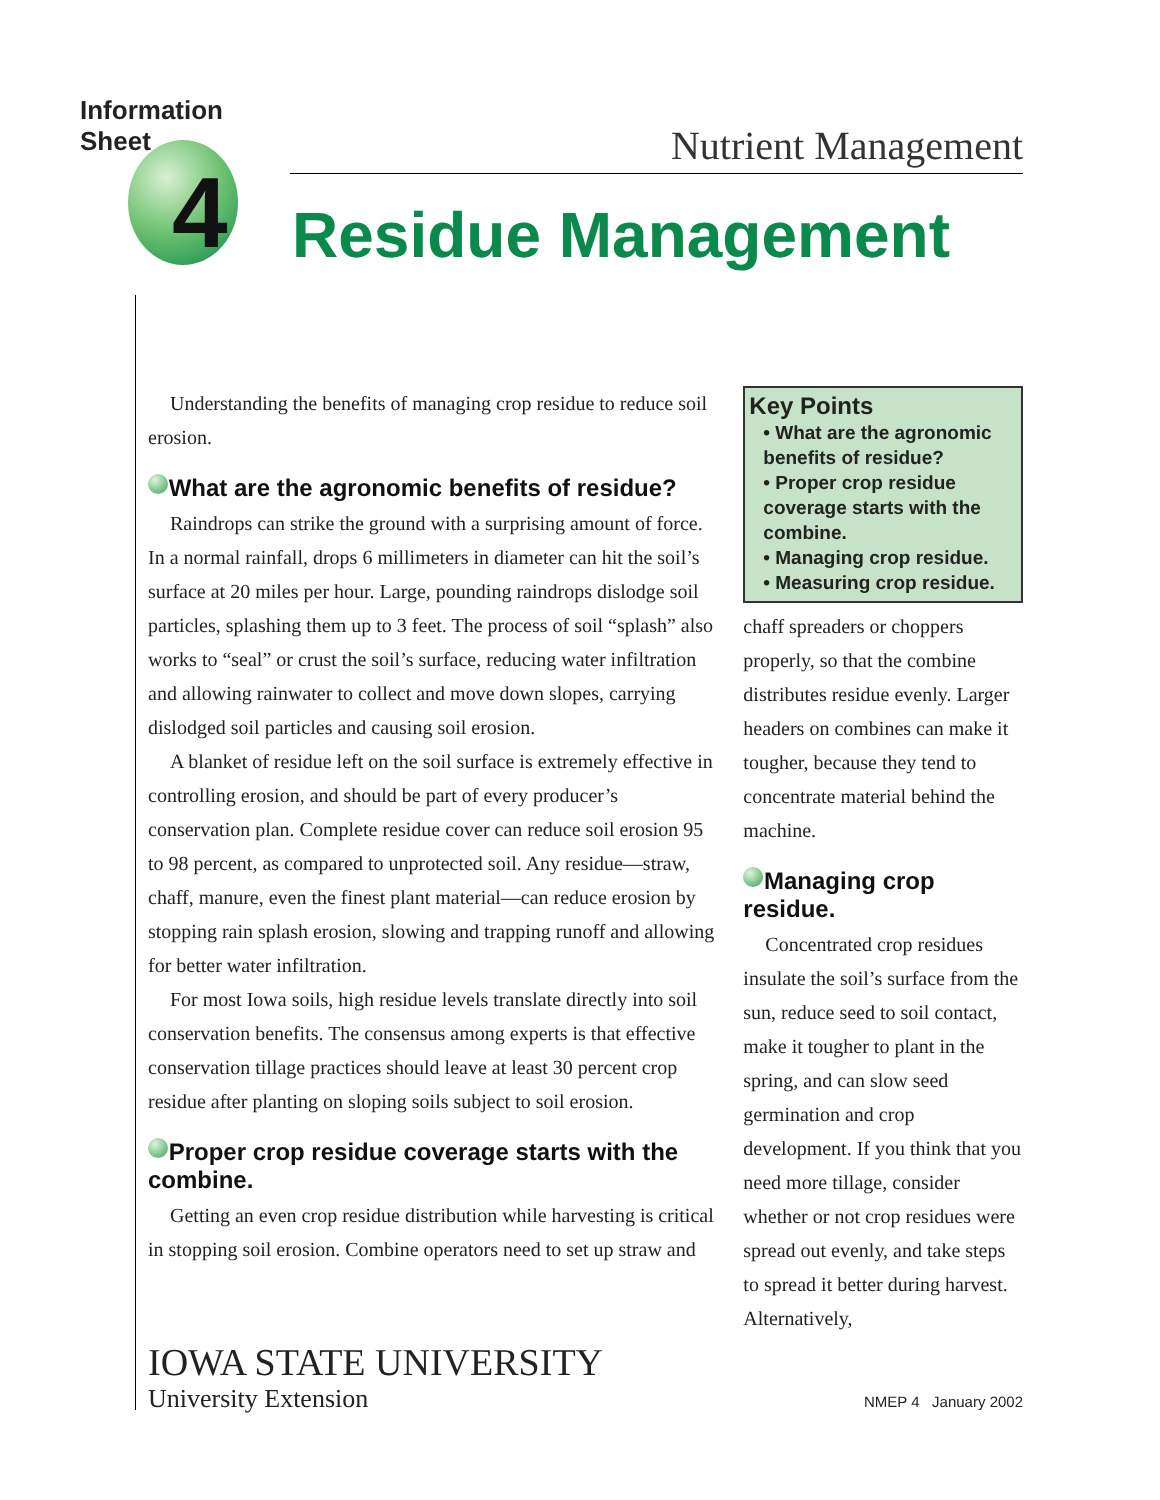Information Sheet
4
Nutrient Management
Residue Management
Understanding the benefits of managing crop residue to reduce soil erosion.
What are the agronomic benefits of residue?
Raindrops can strike the ground with a surprising amount of force. In a normal rainfall, drops 6 millimeters in diameter can hit the soil’s surface at 20 miles per hour. Large, pounding raindrops dislodge soil particles, splashing them up to 3 feet. The process of soil “splash” also works to “seal” or crust the soil’s surface, reducing water infiltration and allowing rainwater to collect and move down slopes, carrying dislodged soil particles and causing soil erosion.
A blanket of residue left on the soil surface is extremely effective in controlling erosion, and should be part of every producer’s conservation plan. Complete residue cover can reduce soil erosion 95 to 98 percent, as compared to unprotected soil. Any residue—straw, chaff, manure, even the finest plant material—can reduce erosion by stopping rain splash erosion, slowing and trapping runoff and allowing for better water infiltration.
For most Iowa soils, high residue levels translate directly into soil conservation benefits. The consensus among experts is that effective conservation tillage practices should leave at least 30 percent crop residue after planting on sloping soils subject to soil erosion.
Proper crop residue coverage starts with the combine.
Getting an even crop residue distribution while harvesting is critical in stopping soil erosion. Combine operators need to set up straw and
Key Points
• What are the agronomic benefits of residue?
• Proper crop residue coverage starts with the combine.
• Managing crop residue.
• Measuring crop residue.
chaff spreaders or choppers properly, so that the combine distributes residue evenly. Larger headers on combines can make it tougher, because they tend to concentrate material behind the machine.
Managing crop residue.
Concentrated crop residues insulate the soil’s surface from the sun, reduce seed to soil contact, make it tougher to plant in the spring, and can slow seed germination and crop development. If you think that you need more tillage, consider whether or not crop residues were spread out evenly, and take steps to spread it better during harvest. Alternatively,
IOWA STATE UNIVERSITY
University Extension
NMEP 4 January 2002